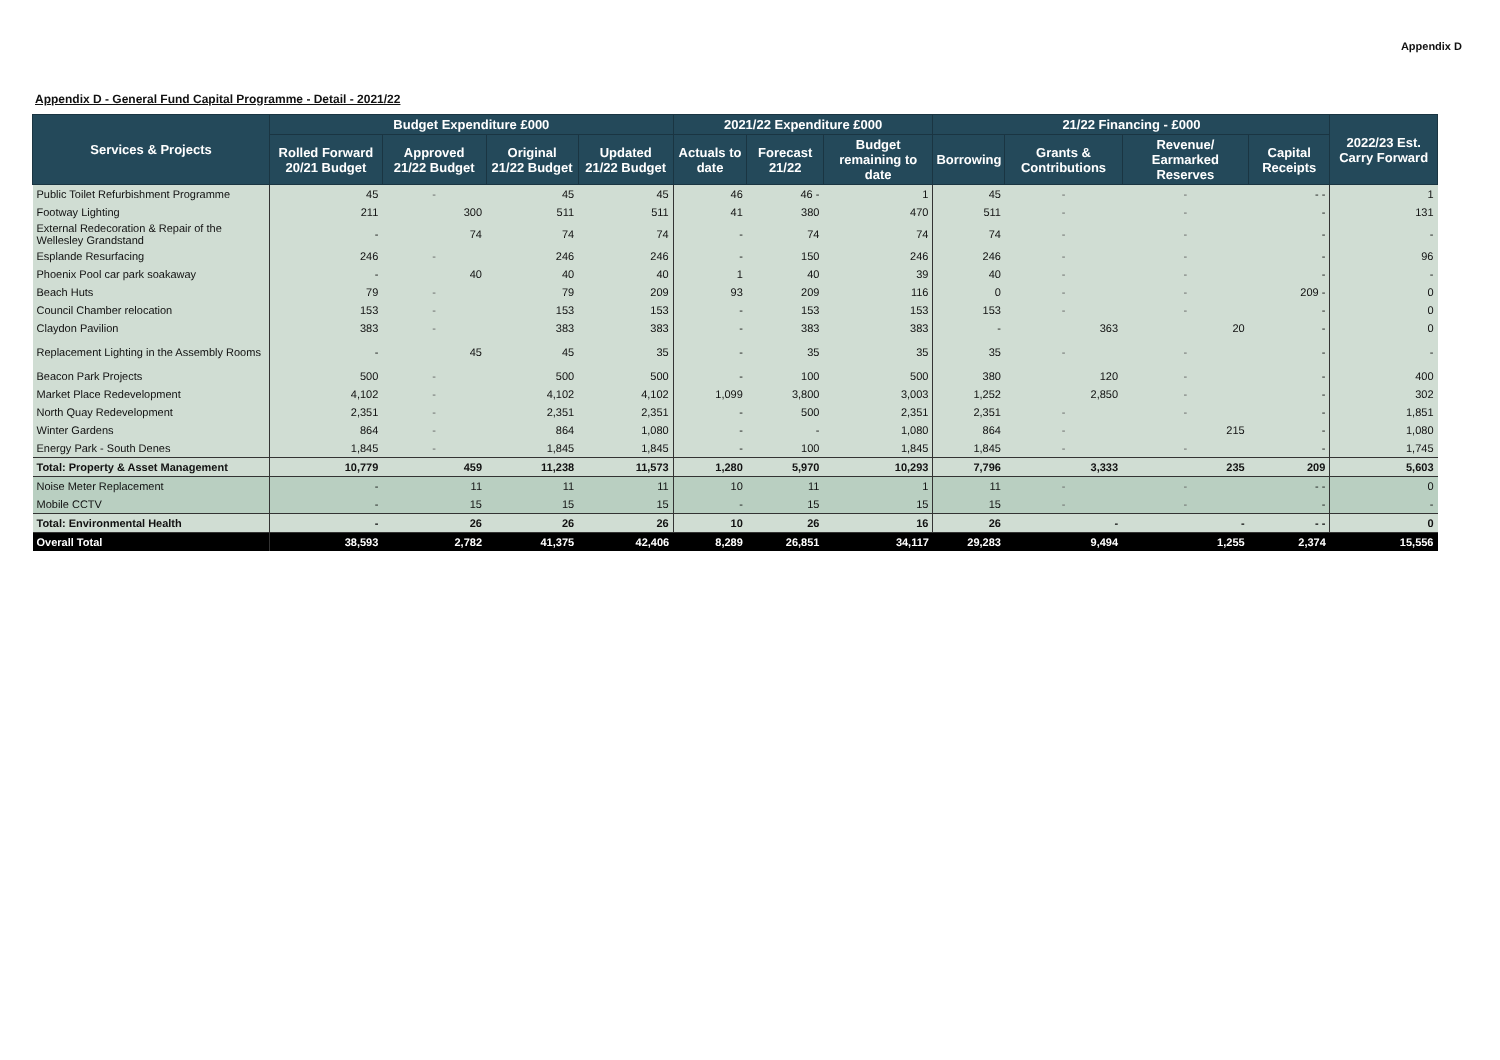Appendix D
Appendix D - General Fund Capital Programme - Detail - 2021/22
| Services & Projects | Budget Expenditure £000 | | | | 2021/22 Expenditure £000 | | | 21/22 Financing - £000 | | | | 2022/23 Est. Carry Forward |
| --- | --- | --- | --- | --- | --- | --- | --- | --- | --- | --- | --- | --- |
| | Rolled Forward 20/21 Budget | Approved 21/22 Budget | Original 21/22 Budget | Updated 21/22 Budget | Actuals to date | Forecast 21/22 | Budget remaining to date | Borrowing | Grants & Contributions | Revenue/ Earmarked Reserves | Capital Receipts | |
| Public Toilet Refurbishment Programme | 45 | - | 45 | 45 | 46 | 46 - | 1 | 45 | - | - | - - | 1 |
| Footway Lighting | 211 | 300 | 511 | 511 | 41 | 380 | 470 | 511 | - | - | - | 131 |
| External Redecoration & Repair of the Wellesley Grandstand | - | 74 | 74 | 74 | - | 74 | 74 | 74 | - | - | - | - |
| Esplande Resurfacing | 246 | - | 246 | 246 | - | 150 | 246 | 246 | - | - | - | 96 |
| Phoenix Pool car park soakaway | - | 40 | 40 | 40 | 1 | 40 | 39 | 40 | - | - | - | - |
| Beach Huts | 79 | - | 79 | 209 | 93 | 209 | 116 | 0 | - | - | 209 - | 0 |
| Council Chamber relocation | 153 | - | 153 | 153 | - | 153 | 153 | 153 | - | - | - | 0 |
| Claydon Pavilion | 383 | - | 383 | 383 | - | 383 | 383 | - | 363 | 20 | - | 0 |
| Replacement Lighting in the Assembly Rooms | - | 45 | 45 | 35 | - | 35 | 35 | 35 | - | - | - | - |
| Beacon Park Projects | 500 | - | 500 | 500 | - | 100 | 500 | 380 | 120 | - | - | 400 |
| Market Place Redevelopment | 4,102 | - | 4,102 | 4,102 | 1,099 | 3,800 | 3,003 | 1,252 | 2,850 | - | - | 302 |
| North Quay Redevelopment | 2,351 | - | 2,351 | 2,351 | - | 500 | 2,351 | 2,351 | - | - | - | 1,851 |
| Winter Gardens | 864 | - | 864 | 1,080 | - | - | 1,080 | 864 | - | 215 | - | 1,080 |
| Energy Park - South Denes | 1,845 | - | 1,845 | 1,845 | - | 100 | 1,845 | 1,845 | - | - | - | 1,745 |
| Total: Property & Asset Management | 10,779 | 459 | 11,238 | 11,573 | 1,280 | 5,970 | 10,293 | 7,796 | 3,333 | 235 | 209 | 5,603 |
| Noise Meter Replacement | - | 11 | 11 | 11 | 10 | 11 | 1 | 11 | - | - | - - | 0 |
| Mobile CCTV | - | 15 | 15 | 15 | - | 15 | 15 | 15 | - | - | - | - |
| Total: Environmental Health | - | 26 | 26 | 26 | 10 | 26 | 16 | 26 | - | - | - - | 0 |
| Overall Total | 38,593 | 2,782 | 41,375 | 42,406 | 8,289 | 26,851 | 34,117 | 29,283 | 9,494 | 1,255 | 2,374 | 15,556 |